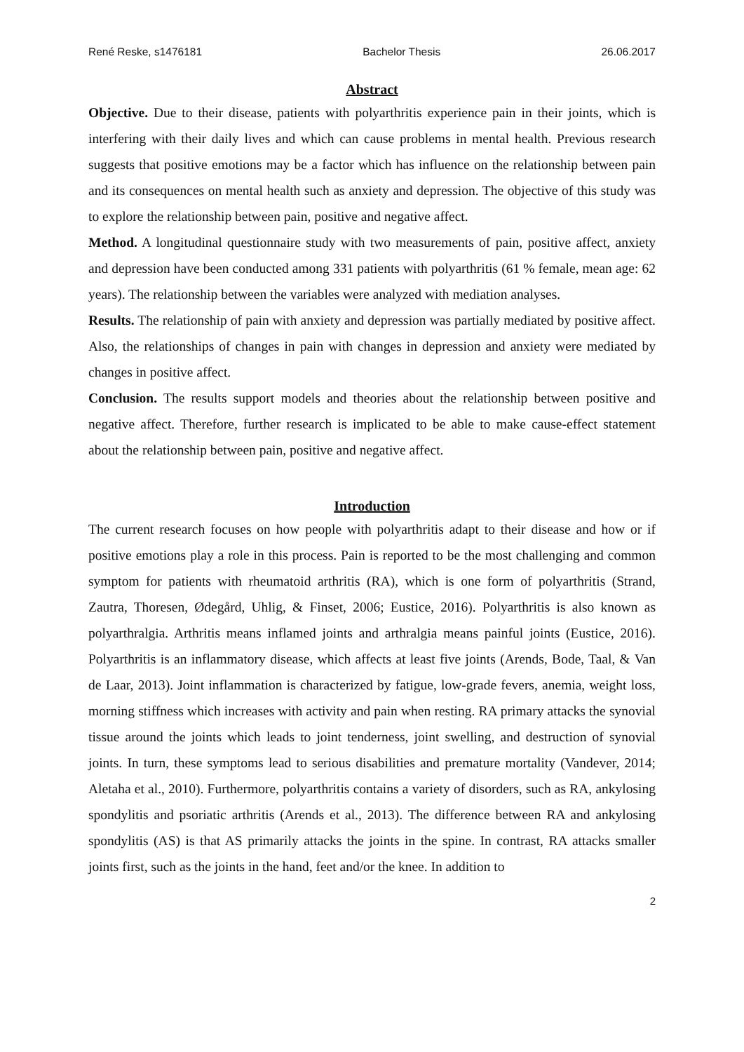René Reske, s1476181 Bachelor Thesis 26.06.2017
Abstract
Objective. Due to their disease, patients with polyarthritis experience pain in their joints, which is interfering with their daily lives and which can cause problems in mental health. Previous research suggests that positive emotions may be a factor which has influence on the relationship between pain and its consequences on mental health such as anxiety and depression. The objective of this study was to explore the relationship between pain, positive and negative affect.
Method. A longitudinal questionnaire study with two measurements of pain, positive affect, anxiety and depression have been conducted among 331 patients with polyarthritis (61 % female, mean age: 62 years). The relationship between the variables were analyzed with mediation analyses.
Results. The relationship of pain with anxiety and depression was partially mediated by positive affect. Also, the relationships of changes in pain with changes in depression and anxiety were mediated by changes in positive affect.
Conclusion. The results support models and theories about the relationship between positive and negative affect. Therefore, further research is implicated to be able to make cause-effect statement about the relationship between pain, positive and negative affect.
Introduction
The current research focuses on how people with polyarthritis adapt to their disease and how or if positive emotions play a role in this process. Pain is reported to be the most challenging and common symptom for patients with rheumatoid arthritis (RA), which is one form of polyarthritis (Strand, Zautra, Thoresen, Ødegård, Uhlig, & Finset, 2006; Eustice, 2016). Polyarthritis is also known as polyarthralgia. Arthritis means inflamed joints and arthralgia means painful joints (Eustice, 2016). Polyarthritis is an inflammatory disease, which affects at least five joints (Arends, Bode, Taal, & Van de Laar, 2013). Joint inflammation is characterized by fatigue, low-grade fevers, anemia, weight loss, morning stiffness which increases with activity and pain when resting. RA primary attacks the synovial tissue around the joints which leads to joint tenderness, joint swelling, and destruction of synovial joints. In turn, these symptoms lead to serious disabilities and premature mortality (Vandever, 2014; Aletaha et al., 2010). Furthermore, polyarthritis contains a variety of disorders, such as RA, ankylosing spondylitis and psoriatic arthritis (Arends et al., 2013). The difference between RA and ankylosing spondylitis (AS) is that AS primarily attacks the joints in the spine. In contrast, RA attacks smaller joints first, such as the joints in the hand, feet and/or the knee. In addition to
2